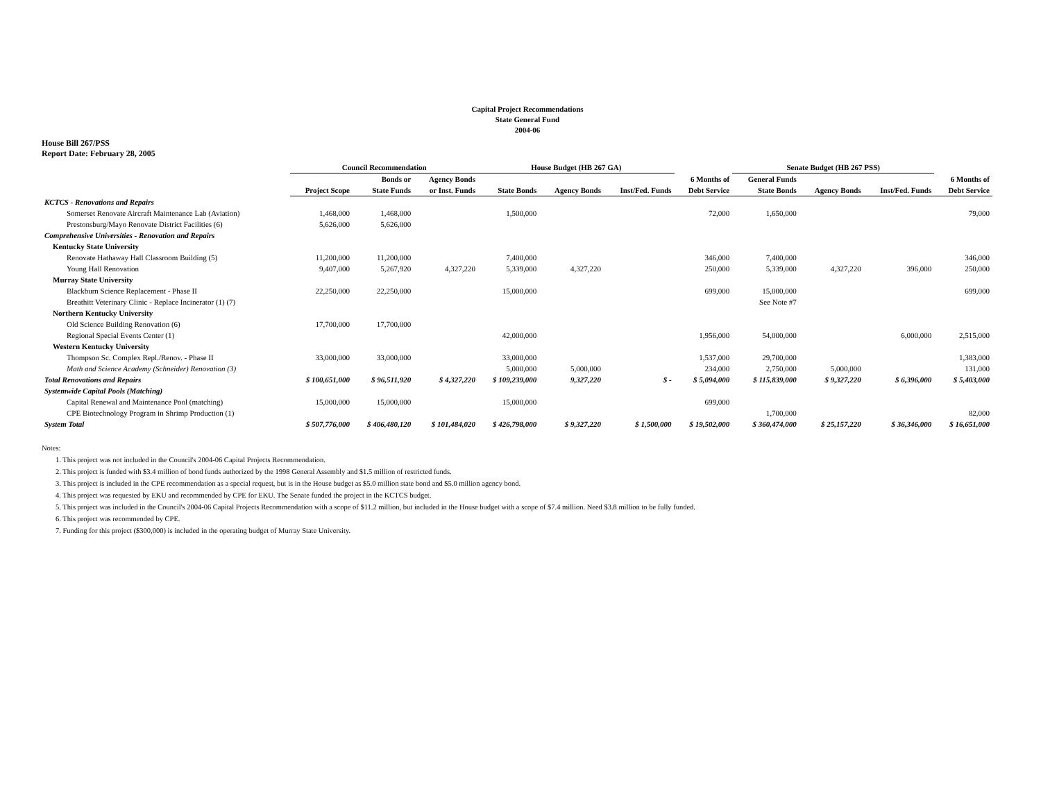Capital Project Recommendations
State General Fund
2004-06
House Bill 267/PSS
Report Date: February 28, 2005
| | Council Recommendation | | | House Budget (HB 267 GA) | | | | Senate Budget (HB 267 PSS) | | | |
| --- | --- | --- | --- | --- | --- | --- | --- | --- | --- | --- | --- |
| | | Bonds or | Agency Bonds | | | | 6 Months of | General Funds | | | 6 Months of |
| | Project Scope | State Funds | or Inst. Funds | State Bonds | Agency Bonds | Inst/Fed. Funds | Debt Service | State Bonds | Agency Bonds | Inst/Fed. Funds | Debt Service |
| KCTCS - Renovations and Repairs | | | | | | | | | | | |
| Somerset Renovate Aircraft Maintenance Lab (Aviation) | 1,468,000 | 1,468,000 | | 1,500,000 | | | 72,000 | 1,650,000 | | | 79,000 |
| Prestonsburg/Mayo Renovate District Facilities (6) | 5,626,000 | 5,626,000 | | | | | | | | | |
| Comprehensive Universities - Renovation and Repairs | | | | | | | | | | | |
| Kentucky State University | | | | | | | | | | | |
| Renovate Hathaway Hall Classroom Building (5) | 11,200,000 | 11,200,000 | | 7,400,000 | | | 346,000 | 7,400,000 | | | 346,000 |
| Young Hall Renovation | 9,407,000 | 5,267,920 | 4,327,220 | 5,339,000 | 4,327,220 | | 250,000 | 5,339,000 | 4,327,220 | 396,000 | 250,000 |
| Murray State University | | | | | | | | | | | |
| Blackburn Science Replacement - Phase II | 22,250,000 | 22,250,000 | | 15,000,000 | | | 699,000 | 15,000,000 | | | 699,000 |
| Breathitt Veterinary Clinic - Replace Incinerator (1) (7) | | | | | | | | See Note #7 | | | |
| Northern Kentucky University | | | | | | | | | | | |
| Old Science Building Renovation (6) | 17,700,000 | 17,700,000 | | | | | | | | | |
| Regional Special Events Center (1) | | | | 42,000,000 | | | 1,956,000 | 54,000,000 | | 6,000,000 | 2,515,000 |
| Western Kentucky University | | | | | | | | | | | |
| Thompson Sc. Complex Repl./Renov. - Phase II | 33,000,000 | 33,000,000 | | 33,000,000 | | | 1,537,000 | 29,700,000 | | | 1,383,000 |
| Math and Science Academy (Schneider) Renovation (3) | | | | 5,000,000 | 5,000,000 | | 234,000 | 2,750,000 | 5,000,000 | | 131,000 |
| Total Renovations and Repairs | $ 100,651,000 | $ 96,511,920 | $ 4,327,220 | $ 109,239,000 | 9,327,220 | $ - | $ 5,094,000 | $ 115,839,000 | $ 9,327,220 | $ 6,396,000 | $ 5,403,000 |
| Systemwide Capital Pools (Matching) | | | | | | | | | | | |
| Capital Renewal and Maintenance Pool (matching) | 15,000,000 | 15,000,000 | | 15,000,000 | | | 699,000 | | | | |
| CPE Biotechnology Program in Shrimp Production (1) | | | | | | | | 1,700,000 | | | 82,000 |
| System Total | $ 507,776,000 | $ 406,480,120 | $ 101,484,020 | $ 426,798,000 | $ 9,327,220 | $ 1,500,000 | $ 19,502,000 | $ 360,474,000 | $ 25,157,220 | $ 36,346,000 | $ 16,651,000 |
Notes:
1. This project was not included in the Council's 2004-06 Capital Projects Recommendation.
2. This project is funded with $3.4 million of bond funds authorized by the 1998 General Assembly and $1.5 million of restricted funds.
3. This project is included in the CPE recommendation as a special request, but is in the House budget as $5.0 million state bond and $5.0 million agency bond.
4. This project was requested by EKU and recommended by CPE for EKU. The Senate funded the project in the KCTCS budget.
5. This project was included in the Council's 2004-06 Capital Projects Recommendation with a scope of $11.2 million, but included in the House budget with a scope of $7.4 million. Need $3.8 million to be fully funded.
6. This project was recommended by CPE.
7. Funding for this project ($300,000) is included in the operating budget of Murray State University.